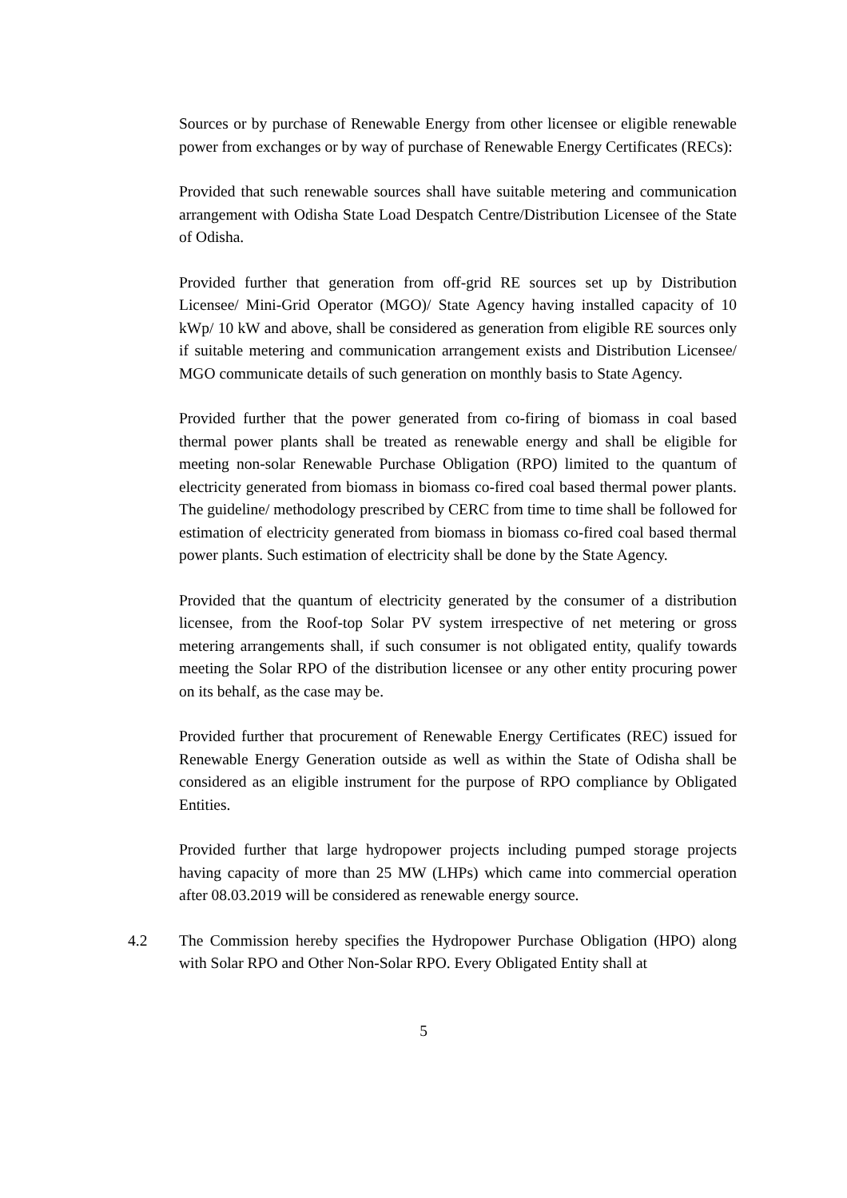Sources or by purchase of Renewable Energy from other licensee or eligible renewable power from exchanges or by way of purchase of Renewable Energy Certificates (RECs):
Provided that such renewable sources shall have suitable metering and communication arrangement with Odisha State Load Despatch Centre/Distribution Licensee of the State of Odisha.
Provided further that generation from off-grid RE sources set up by Distribution Licensee/ Mini-Grid Operator (MGO)/ State Agency having installed capacity of 10 kWp/ 10 kW and above, shall be considered as generation from eligible RE sources only if suitable metering and communication arrangement exists and Distribution Licensee/ MGO communicate details of such generation on monthly basis to State Agency.
Provided further that the power generated from co-firing of biomass in coal based thermal power plants shall be treated as renewable energy and shall be eligible for meeting non-solar Renewable Purchase Obligation (RPO) limited to the quantum of electricity generated from biomass in biomass co-fired coal based thermal power plants. The guideline/ methodology prescribed by CERC from time to time shall be followed for estimation of electricity generated from biomass in biomass co-fired coal based thermal power plants. Such estimation of electricity shall be done by the State Agency.
Provided that the quantum of electricity generated by the consumer of a distribution licensee, from the Roof-top Solar PV system irrespective of net metering or gross metering arrangements shall, if such consumer is not obligated entity, qualify towards meeting the Solar RPO of the distribution licensee or any other entity procuring power on its behalf, as the case may be.
Provided further that procurement of Renewable Energy Certificates (REC) issued for Renewable Energy Generation outside as well as within the State of Odisha shall be considered as an eligible instrument for the purpose of RPO compliance by Obligated Entities.
Provided further that large hydropower projects including pumped storage projects having capacity of more than 25 MW (LHPs) which came into commercial operation after 08.03.2019 will be considered as renewable energy source.
4.2 The Commission hereby specifies the Hydropower Purchase Obligation (HPO) along with Solar RPO and Other Non-Solar RPO. Every Obligated Entity shall at
5